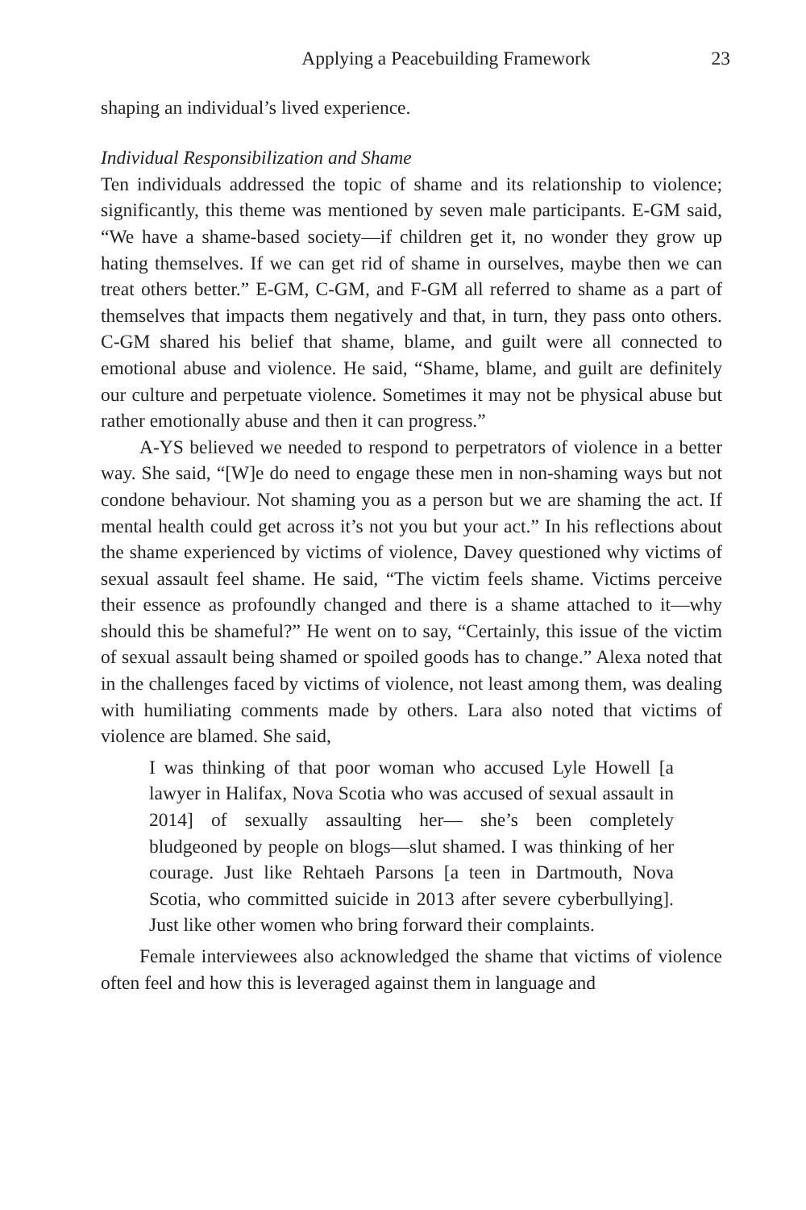Applying a Peacebuilding Framework 23
shaping an individual’s lived experience.
Individual Responsibilization and Shame
Ten individuals addressed the topic of shame and its relationship to violence; significantly, this theme was mentioned by seven male participants. E-GM said, “We have a shame-based society—if children get it, no wonder they grow up hating themselves. If we can get rid of shame in ourselves, maybe then we can treat others better.” E-GM, C-GM, and F-GM all referred to shame as a part of themselves that impacts them negatively and that, in turn, they pass onto others. C-GM shared his belief that shame, blame, and guilt were all connected to emotional abuse and violence. He said, “Shame, blame, and guilt are definitely our culture and perpetuate violence. Sometimes it may not be physical abuse but rather emotionally abuse and then it can progress.”
A-YS believed we needed to respond to perpetrators of violence in a better way. She said, “[W]e do need to engage these men in non-shaming ways but not condone behaviour. Not shaming you as a person but we are shaming the act. If mental health could get across it’s not you but your act.” In his reflections about the shame experienced by victims of violence, Davey questioned why victims of sexual assault feel shame. He said, “The victim feels shame. Victims perceive their essence as profoundly changed and there is a shame attached to it—why should this be shameful?” He went on to say, “Certainly, this issue of the victim of sexual assault being shamed or spoiled goods has to change.” Alexa noted that in the challenges faced by victims of violence, not least among them, was dealing with humiliating comments made by others. Lara also noted that victims of violence are blamed. She said,
I was thinking of that poor woman who accused Lyle Howell [a lawyer in Halifax, Nova Scotia who was accused of sexual assault in 2014] of sexually assaulting her— she’s been completely bludgeoned by people on blogs—slut shamed. I was thinking of her courage. Just like Rehtaeh Parsons [a teen in Dartmouth, Nova Scotia, who committed suicide in 2013 after severe cyberbullying]. Just like other women who bring forward their complaints.
Female interviewees also acknowledged the shame that victims of violence often feel and how this is leveraged against them in language and